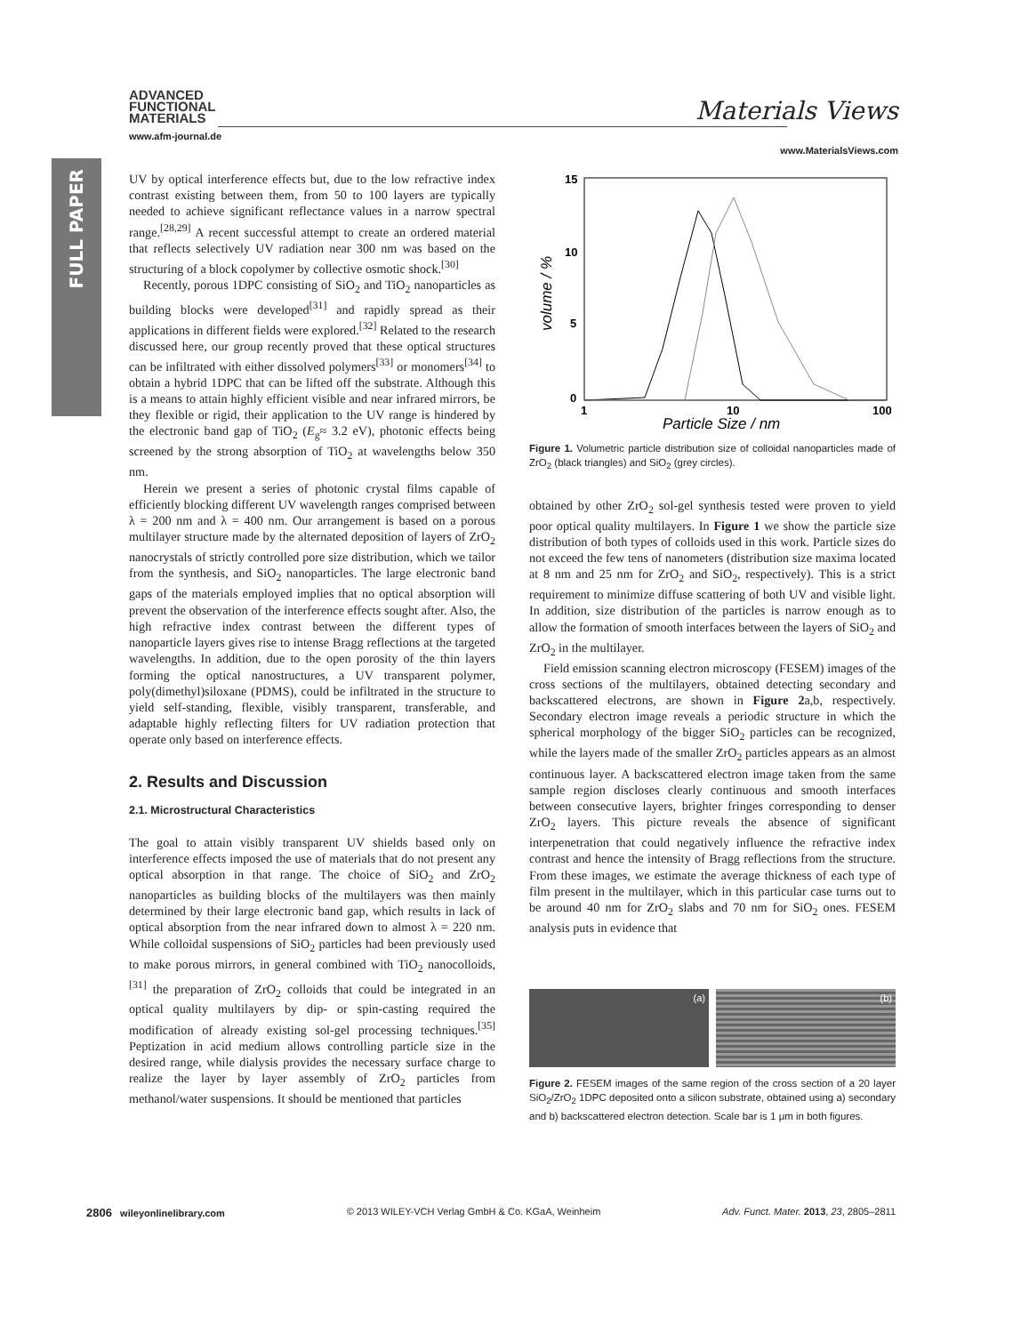FULL PAPER
ADVANCED
FUNCTIONAL
MATERIALS
www.afm-journal.de
Materials Views
www.MaterialsViews.com
UV by optical interference effects but, due to the low refractive index contrast existing between them, from 50 to 100 layers are typically needed to achieve significant reflectance values in a narrow spectral range.<sup>[28,29]</sup> A recent successful attempt to create an ordered material that reflects selectively UV radiation near 300 nm was based on the structuring of a block copolymer by collective osmotic shock.<sup>[30]</sup>
Recently, porous 1DPC consisting of SiO<sub>2</sub> and TiO<sub>2</sub> nanoparticles as building blocks were developed<sup>[31]</sup> and rapidly spread as their applications in different fields were explored.<sup>[32]</sup> Related to the research discussed here, our group recently proved that these optical structures can be infiltrated with either dissolved polymers<sup>[33]</sup> or monomers<sup>[34]</sup> to obtain a hybrid 1DPC that can be lifted off the substrate. Although this is a means to attain highly efficient visible and near infrared mirrors, be they flexible or rigid, their application to the UV range is hindered by the electronic band gap of TiO<sub>2</sub> (E<sub>g</sub>≈ 3.2 eV), photonic effects being screened by the strong absorption of TiO<sub>2</sub> at wavelengths below 350 nm.
Herein we present a series of photonic crystal films capable of efficiently blocking different UV wavelength ranges comprised between λ = 200 nm and λ = 400 nm. Our arrangement is based on a porous multilayer structure made by the alternated deposition of layers of ZrO<sub>2</sub> nanocrystals of strictly controlled pore size distribution, which we tailor from the synthesis, and SiO<sub>2</sub> nanoparticles. The large electronic band gaps of the materials employed implies that no optical absorption will prevent the observation of the interference effects sought after. Also, the high refractive index contrast between the different types of nanoparticle layers gives rise to intense Bragg reflections at the targeted wavelengths. In addition, due to the open porosity of the thin layers forming the optical nanostructures, a UV transparent polymer, poly(dimethyl)siloxane (PDMS), could be infiltrated in the structure to yield self-standing, flexible, visibly transparent, transferable, and adaptable highly reflecting filters for UV radiation protection that operate only based on interference effects.
2. Results and Discussion
2.1. Microstructural Characteristics
The goal to attain visibly transparent UV shields based only on interference effects imposed the use of materials that do not present any optical absorption in that range. The choice of SiO<sub>2</sub> and ZrO<sub>2</sub> nanoparticles as building blocks of the multilayers was then mainly determined by their large electronic band gap, which results in lack of optical absorption from the near infrared down to almost λ = 220 nm. While colloidal suspensions of SiO<sub>2</sub> particles had been previously used to make porous mirrors, in general combined with TiO<sub>2</sub> nanocolloids,<sup>[31]</sup> the preparation of ZrO<sub>2</sub> colloids that could be integrated in an optical quality multilayers by dip- or spin-casting required the modification of already existing sol-gel processing techniques.<sup>[35]</sup> Peptization in acid medium allows controlling particle size in the desired range, while dialysis provides the necessary surface charge to realize the layer by layer assembly of ZrO<sub>2</sub> particles from methanol/water suspensions. It should be mentioned that particles
15
10
5
0
1
10
100
Particle Size / nm
volume / %
Figure 1. Volumetric particle distribution size of colloidal nanoparticles made of ZrO<sub>2</sub> (black triangles) and SiO<sub>2</sub> (grey circles).
obtained by other ZrO<sub>2</sub> sol-gel synthesis tested were proven to yield poor optical quality multilayers. In Figure 1 we show the particle size distribution of both types of colloids used in this work. Particle sizes do not exceed the few tens of nanometers (distribution size maxima located at 8 nm and 25 nm for ZrO<sub>2</sub> and SiO<sub>2</sub>, respectively). This is a strict requirement to minimize diffuse scattering of both UV and visible light. In addition, size distribution of the particles is narrow enough as to allow the formation of smooth interfaces between the layers of SiO<sub>2</sub> and ZrO<sub>2</sub> in the multilayer.
Field emission scanning electron microscopy (FESEM) images of the cross sections of the multilayers, obtained detecting secondary and backscattered electrons, are shown in Figure 2a,b, respectively. Secondary electron image reveals a periodic structure in which the spherical morphology of the bigger SiO<sub>2</sub> particles can be recognized, while the layers made of the smaller ZrO<sub>2</sub> particles appears as an almost continuous layer. A backscattered electron image taken from the same sample region discloses clearly continuous and smooth interfaces between consecutive layers, brighter fringes corresponding to denser ZrO<sub>2</sub> layers. This picture reveals the absence of significant interpenetration that could negatively influence the refractive index contrast and hence the intensity of Bragg reflections from the structure. From these images, we estimate the average thickness of each type of film present in the multilayer, which in this particular case turns out to be around 40 nm for ZrO<sub>2</sub> slabs and 70 nm for SiO<sub>2</sub> ones. FESEM analysis puts in evidence that
(a) (b)
Figure 2. FESEM images of the same region of the cross section of a 20 layer SiO<sub>2</sub>/ZrO<sub>2</sub> 1DPC deposited onto a silicon substrate, obtained using a) secondary and b) backscattered electron detection. Scale bar is 1 μm in both figures.
2806 wileyonlinelibrary.com © 2013 WILEY-VCH Verlag GmbH & Co. KGaA, Weinheim Adv. Funct. Mater. 2013, 23, 2805–2811